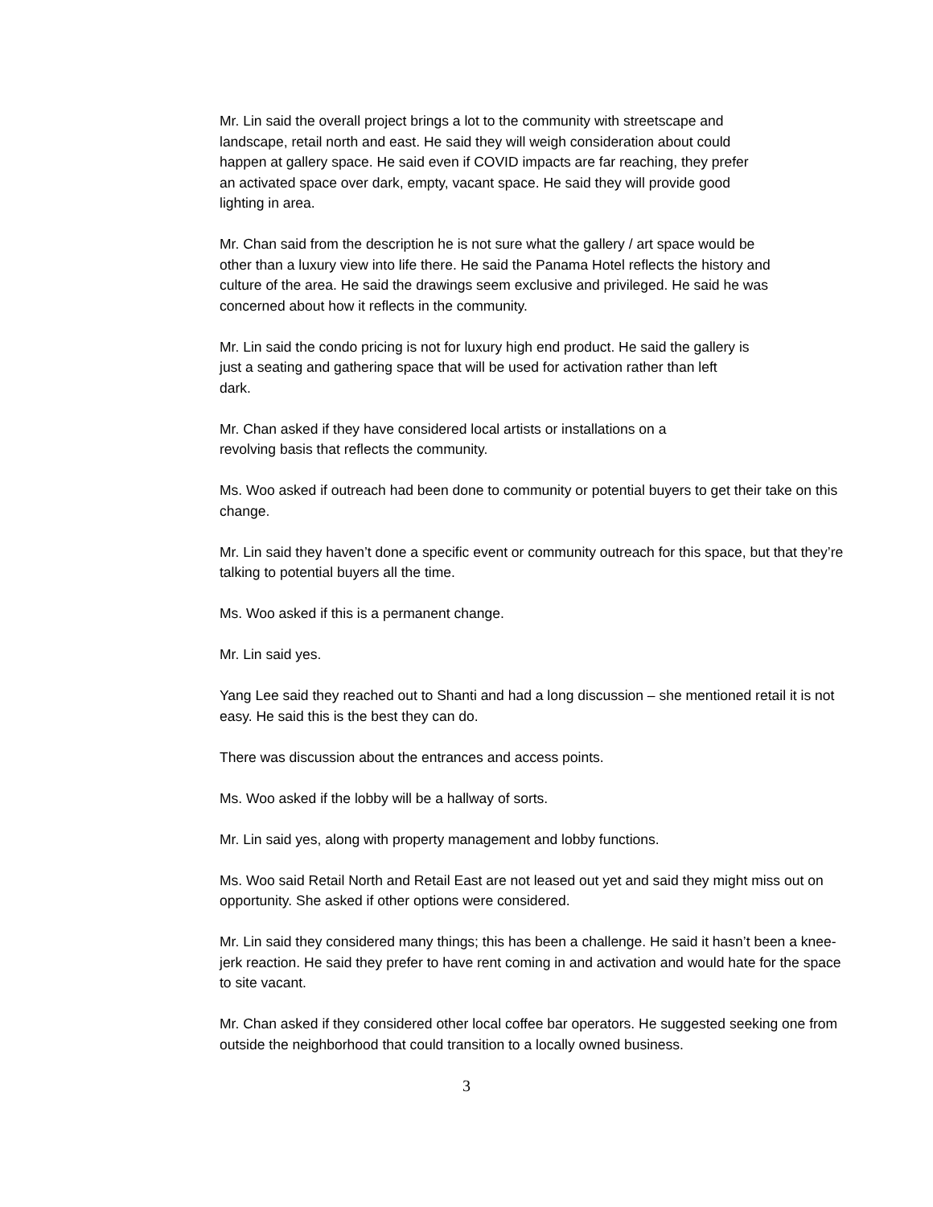Mr. Lin said the overall project brings a lot to the community with streetscape and landscape, retail north and east. He said they will weigh consideration about could happen at gallery space. He said even if COVID impacts are far reaching, they prefer an activated space over dark, empty, vacant space. He said they will provide good lighting in area.
Mr. Chan said from the description he is not sure what the gallery / art space would be other than a luxury view into life there. He said the Panama Hotel reflects the history and culture of the area. He said the drawings seem exclusive and privileged. He said he was concerned about how it reflects in the community.
Mr. Lin said the condo pricing is not for luxury high end product. He said the gallery is just a seating and gathering space that will be used for activation rather than left dark.
Mr. Chan asked if they have considered local artists or installations on a revolving basis that reflects the community.
Ms. Woo asked if outreach had been done to community or potential buyers to get their take on this change.
Mr. Lin said they haven’t done a specific event or community outreach for this space, but that they’re talking to potential buyers all the time.
Ms. Woo asked if this is a permanent change.
Mr. Lin said yes.
Yang Lee said they reached out to Shanti and had a long discussion – she mentioned retail it is not easy. He said this is the best they can do.
There was discussion about the entrances and access points.
Ms. Woo asked if the lobby will be a hallway of sorts.
Mr. Lin said yes, along with property management and lobby functions.
Ms. Woo said Retail North and Retail East are not leased out yet and said they might miss out on opportunity. She asked if other options were considered.
Mr. Lin said they considered many things; this has been a challenge. He said it hasn’t been a knee-jerk reaction. He said they prefer to have rent coming in and activation and would hate for the space to site vacant.
Mr. Chan asked if they considered other local coffee bar operators. He suggested seeking one from outside the neighborhood that could transition to a locally owned business.
3